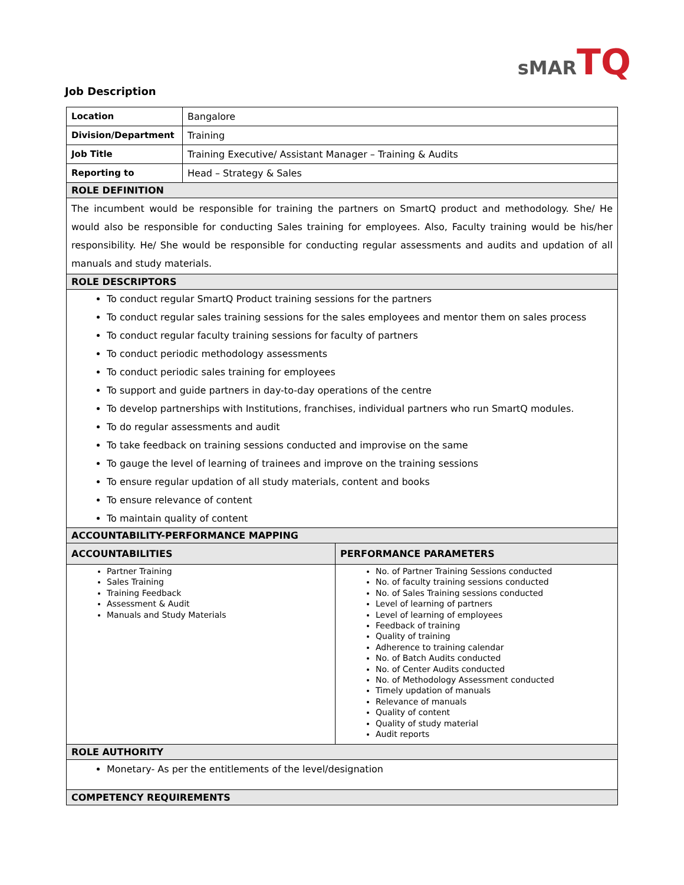sMARTQ
Job Description
| Location | Bangalore | |
| Division/Department | Training | |
| Job Title | Training Executive/ Assistant Manager – Training & Audits | |
| Reporting to | Head – Strategy & Sales | |
| ROLE DEFINITION | | |
| The incumbent would be responsible for training the partners on SmartQ product and methodology. She/ He would also be responsible for conducting Sales training for employees. Also, Faculty training would be his/her responsibility. He/ She would be responsible for conducting regular assessments and audits and updation of all manuals and study materials. | | |
| ROLE DESCRIPTORS | | |
| To conduct regular SmartQ Product training sessions for the partners To conduct regular sales training sessions for the sales employees and mentor them on sales process To conduct regular faculty training sessions for faculty of partners To conduct periodic methodology assessments To conduct periodic sales training for employees To support and guide partners in day-to-day operations of the centre To develop partnerships with Institutions, franchises, individual partners who run SmartQ modules. To do regular assessments and audit To take feedback on training sessions conducted and improvise on the same To gauge the level of learning of trainees and improve on the training sessions To ensure regular updation of all study materials, content and books To ensure relevance of content To maintain quality of content | | |
| ACCOUNTABILITY-PERFORMANCE MAPPING | | |
| ACCOUNTABILITIES | | PERFORMANCE PARAMETERS |
| Partner Training Sales Training Training Feedback Assessment & Audit Manuals and Study Materials | | No. of Partner Training Sessions conducted No. of faculty training sessions conducted No. of Sales Training sessions conducted Level of learning of partners Level of learning of employees Feedback of training Quality of training Adherence to training calendar No. of Batch Audits conducted No. of Center Audits conducted No. of Methodology Assessment conducted Timely updation of manuals Relevance of manuals Quality of content Quality of study material Audit reports |
| ROLE AUTHORITY | | |
| Monetary- As per the entitlements of the level/designation | | |
| COMPETENCY REQUIREMENTS | | |